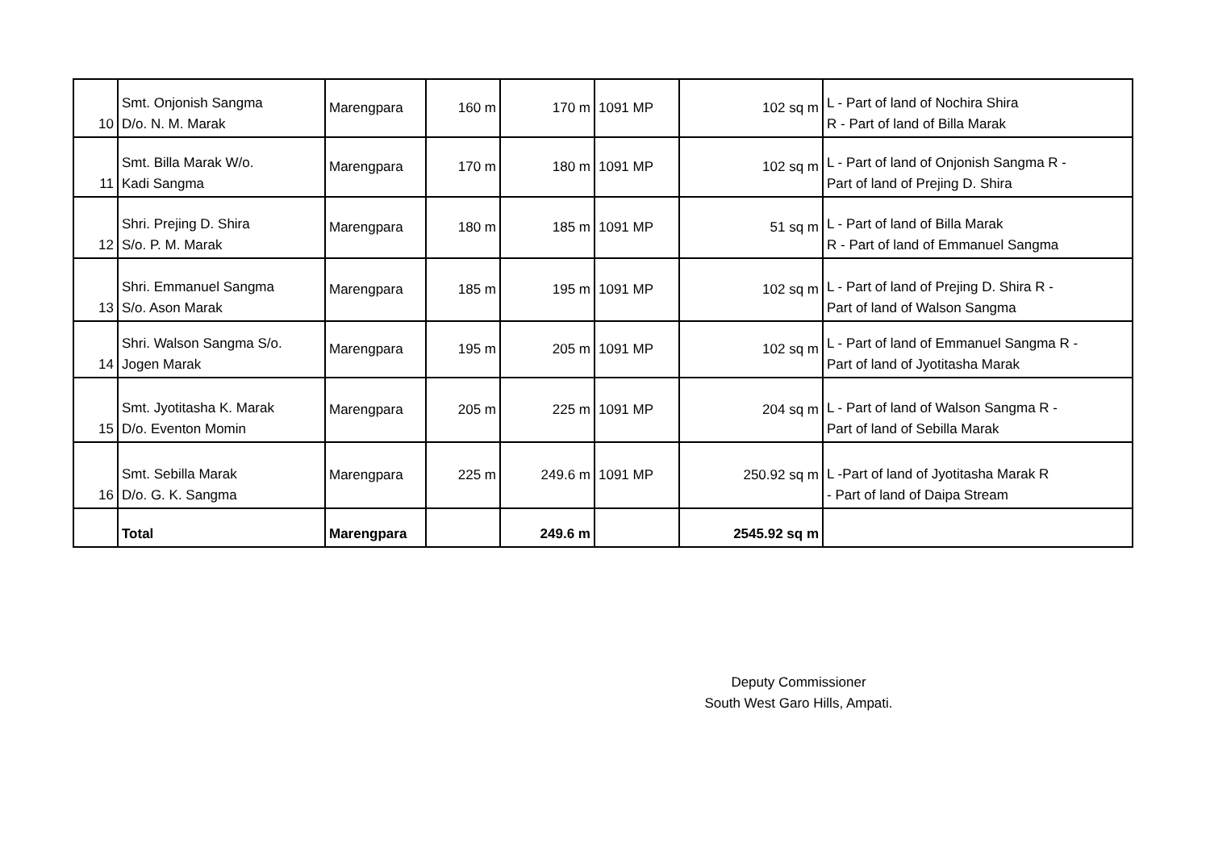| 10 | Smt. Onjonish Sangma D/o. N. M. Marak | Marengpara | 160 m | 170 m | 1091 MP | 102 sq m | L - Part of land of Nochira Shira R - Part of land of Billa Marak |
| 11 | Smt. Billa Marak W/o. Kadi Sangma | Marengpara | 170 m | 180 m | 1091 MP | 102 sq m | L - Part of land of Onjonish Sangma R - Part of land of Prejing D. Shira |
| 12 | Shri. Prejing D. Shira S/o. P. M. Marak | Marengpara | 180 m | 185 m | 1091 MP | 51 sq m | L - Part of land of Billa Marak R - Part of land of Emmanuel Sangma |
| 13 | Shri. Emmanuel Sangma S/o. Ason Marak | Marengpara | 185 m | 195 m | 1091 MP | 102 sq m | L - Part of land of Prejing D. Shira R - Part of land of Walson Sangma |
| 14 | Shri. Walson Sangma S/o. Jogen Marak | Marengpara | 195 m | 205 m | 1091 MP | 102 sq m | L - Part of land of Emmanuel Sangma R - Part of land of Jyotitasha Marak |
| 15 | Smt. Jyotitasha K. Marak D/o. Eventon Momin | Marengpara | 205 m | 225 m | 1091 MP | 204 sq m | L - Part of land of Walson Sangma R - Part of land of Sebilla Marak |
| 16 | Smt. Sebilla Marak D/o. G. K. Sangma | Marengpara | 225 m | 249.6 m | 1091 MP | 250.92 sq m | L -Part of land of Jyotitasha Marak R - Part of land of Daipa Stream |
| | Total | Marengpara | | 249.6 m | | 2545.92 sq m | |
Deputy Commissioner
South West Garo Hills, Ampati.